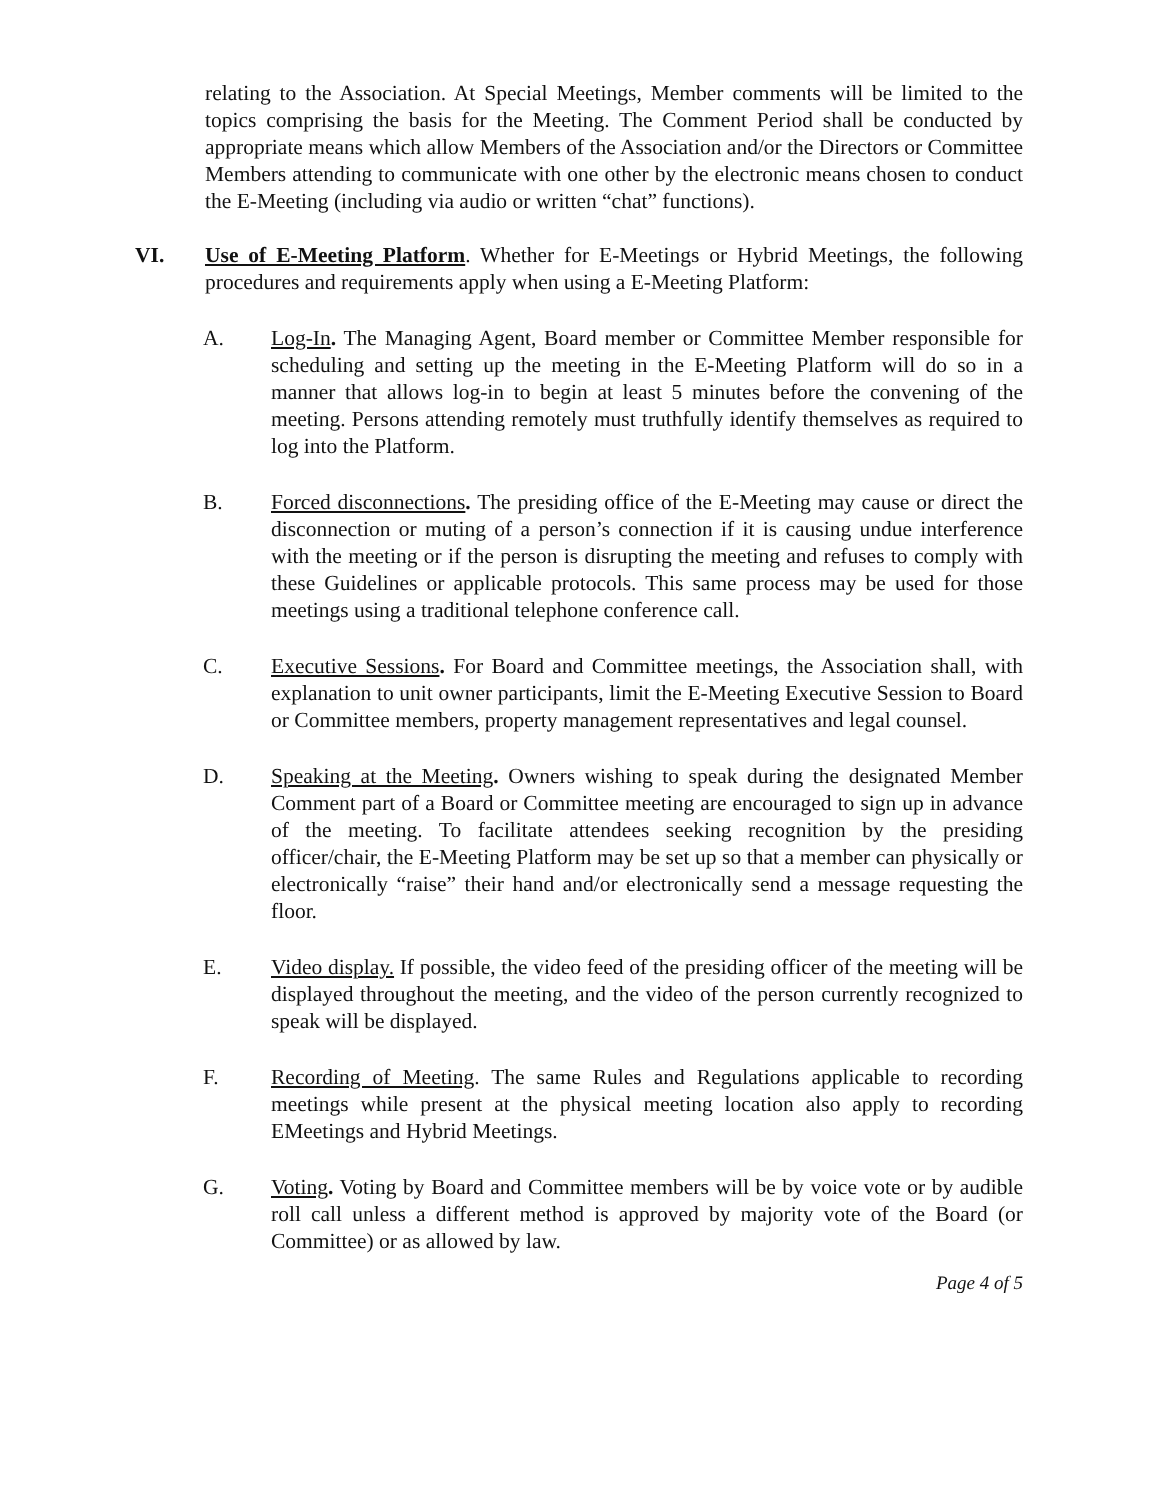relating to the Association. At Special Meetings, Member comments will be limited to the topics comprising the basis for the Meeting. The Comment Period shall be conducted by appropriate means which allow Members of the Association and/or the Directors or Committee Members attending to communicate with one other by the electronic means chosen to conduct the E-Meeting (including via audio or written “chat” functions).
VI. Use of E-Meeting Platform. Whether for E-Meetings or Hybrid Meetings, the following procedures and requirements apply when using a E-Meeting Platform:
A. Log-In. The Managing Agent, Board member or Committee Member responsible for scheduling and setting up the meeting in the E-Meeting Platform will do so in a manner that allows log-in to begin at least 5 minutes before the convening of the meeting. Persons attending remotely must truthfully identify themselves as required to log into the Platform.
B. Forced disconnections. The presiding office of the E-Meeting may cause or direct the disconnection or muting of a person’s connection if it is causing undue interference with the meeting or if the person is disrupting the meeting and refuses to comply with these Guidelines or applicable protocols. This same process may be used for those meetings using a traditional telephone conference call.
C. Executive Sessions. For Board and Committee meetings, the Association shall, with explanation to unit owner participants, limit the E-Meeting Executive Session to Board or Committee members, property management representatives and legal counsel.
D. Speaking at the Meeting. Owners wishing to speak during the designated Member Comment part of a Board or Committee meeting are encouraged to sign up in advance of the meeting. To facilitate attendees seeking recognition by the presiding officer/chair, the E-Meeting Platform may be set up so that a member can physically or electronically “raise” their hand and/or electronically send a message requesting the floor.
E. Video display. If possible, the video feed of the presiding officer of the meeting will be displayed throughout the meeting, and the video of the person currently recognized to speak will be displayed.
F. Recording of Meeting. The same Rules and Regulations applicable to recording meetings while present at the physical meeting location also apply to recording EMeetings and Hybrid Meetings.
G. Voting. Voting by Board and Committee members will be by voice vote or by audible roll call unless a different method is approved by majority vote of the Board (or Committee) or as allowed by law.
Page 4 of 5